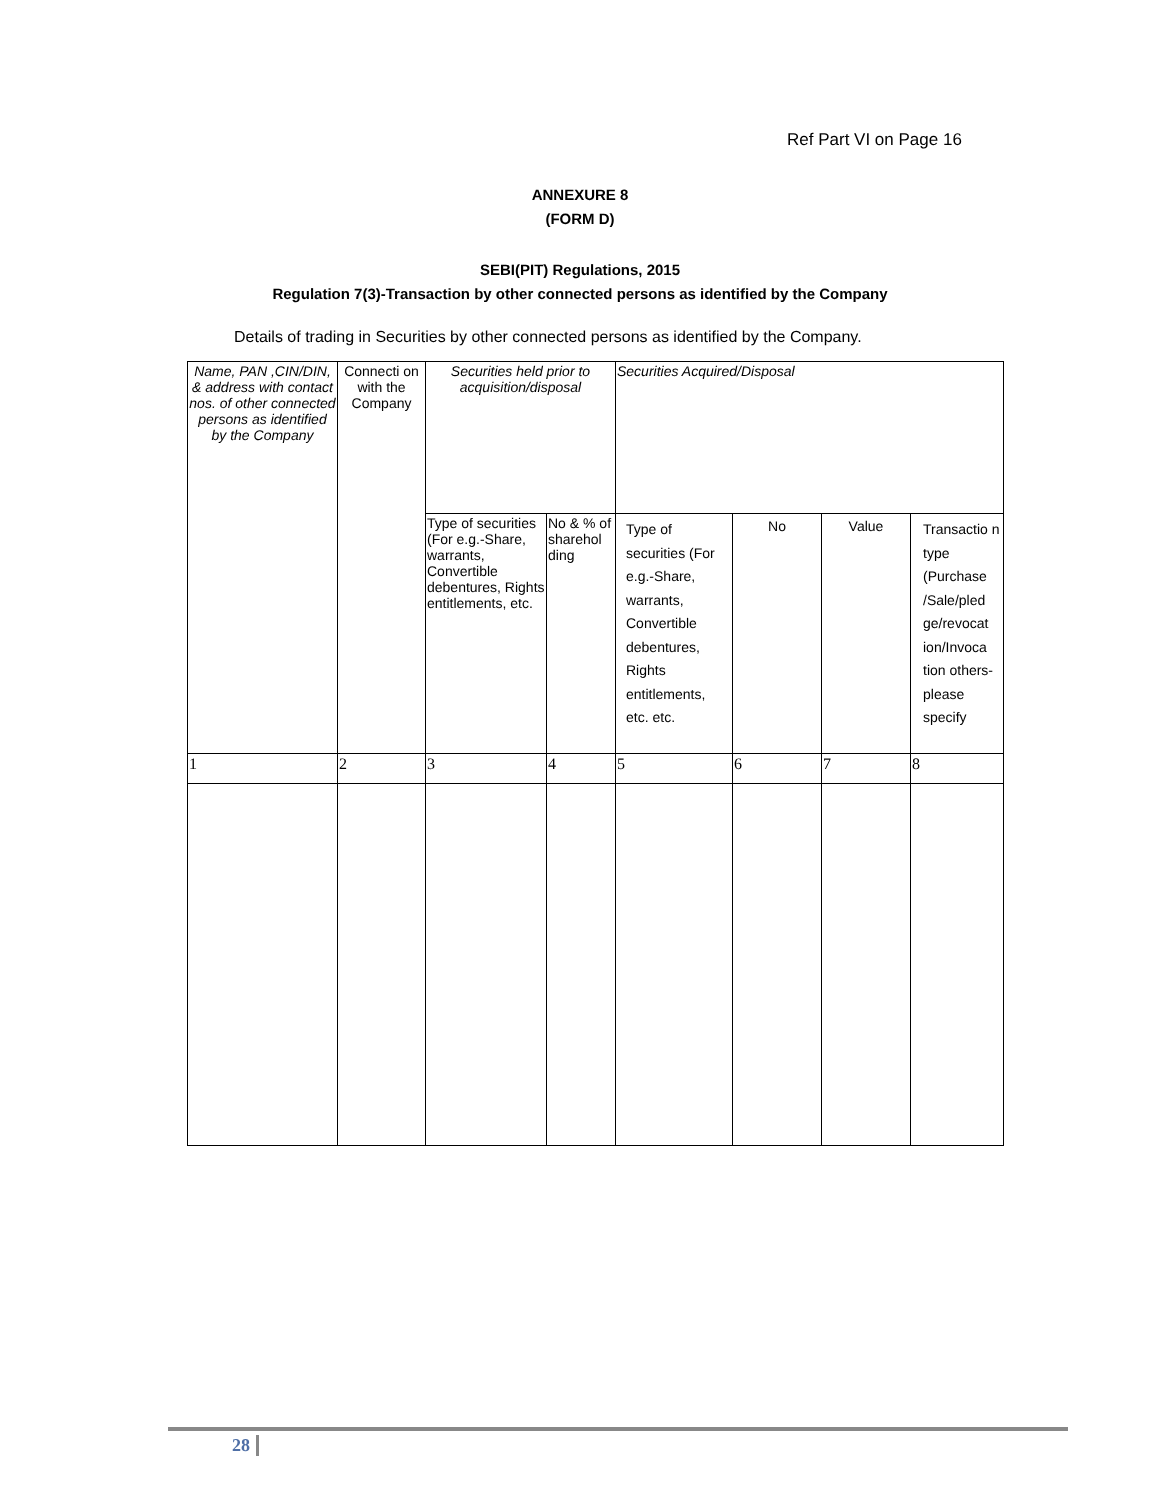Ref Part VI on Page 16
ANNEXURE 8
(FORM D)
SEBI(PIT) Regulations, 2015
Regulation 7(3)-Transaction by other connected persons as identified by the Company
Details of trading in Securities by other connected persons as identified by the Company.
| Name, PAN ,CIN/DIN, & address with contact nos. of other connected persons as identified by the Company | Connecti on with the Company | Securities held prior to acquisition/disposal | | Securities Acquired/Disposal | | | |
| | | Type of securities (For e.g.-Share, warrants, Convertible debentures, Rights entitlements, etc. | No & % of sharehol ding | Type of securities (For e.g.-Share, warrants, Convertible debentures, Rights entitlements, etc. etc. | No | Value | Transactio n type (Purchase /Sale/pled ge/revocat ion/Invoca tion others- please specify |
| 1 | 2 | 3 | 4 | 5 | 6 | 7 | 8 |
28